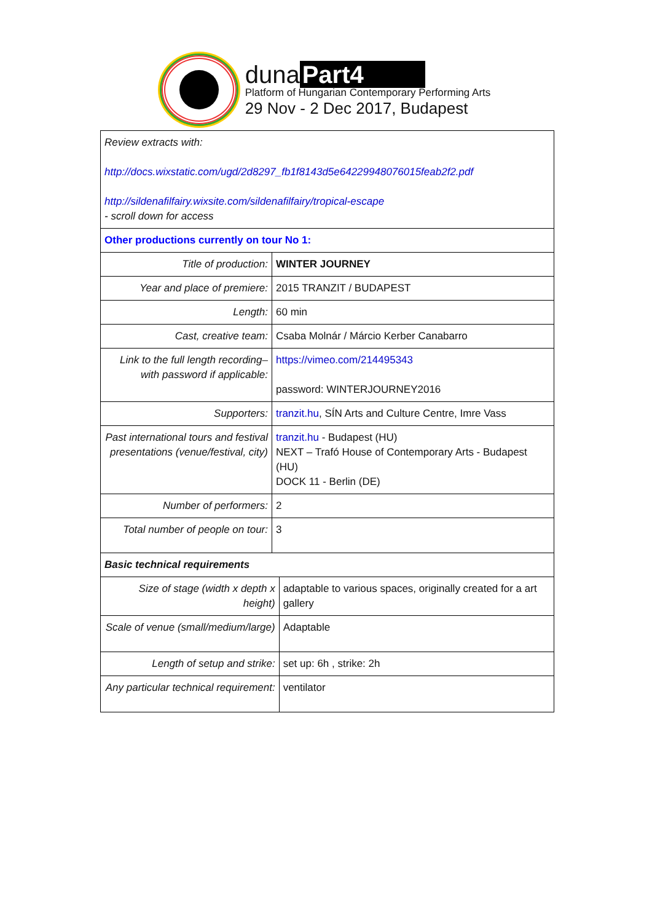duna Part4
Platform of Hungarian Contemporary Performing Arts
29 Nov - 2 Dec 2017, Budapest
| Review extracts with: http://docs.wixstatic.com/ugd/2d8297_fb1f8143d5e64229948076015feab2f2.pdf http://sildenafilfairy.wixsite.com/sildenafilfairy/tropical-escape - scroll down for access | | |
| Other productions currently on tour No 1: | | |
| Title of production: | WINTER JOURNEY | |
| Year and place of premiere: | 2015 TRANZIT / BUDAPEST | |
| Length: | 60 min | |
| Cast, creative team: | Csaba Molnár / Márcio Kerber Canabarro | |
| Link to the full length recording– with password if applicable: | https://vimeo.com/214495343 password: WINTERJOURNEY2016 | |
| Supporters: | tranzit.hu , SÍN Arts and Culture Centre, Imre Vass | |
| Past international tours and festival presentations (venue/festival, city) | tranzit.hu - Budapest (HU) NEXT – Trafó House of Contemporary Arts - Budapest (HU) DOCK 11 - Berlin (DE) | |
| Number of performers: | 2 | |
| Total number of people on tour: | 3 | |
| Basic technical requirements | | |
| Size of stage (width x depth x height) | | adaptable to various spaces, originally created for a art gallery |
| Scale of venue (small/medium/large) | | Adaptable |
| Length of setup and strike: | | set up: 6h , strike: 2h |
| Any particular technical requirement: | | ventilator |